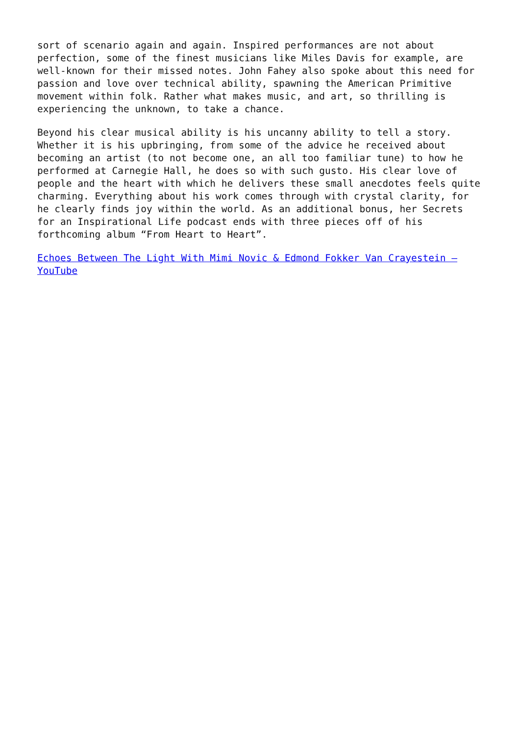sort of scenario again and again. Inspired performances are not about perfection, some of the finest musicians like Miles Davis for example, are well-known for their missed notes. John Fahey also spoke about this need for passion and love over technical ability, spawning the American Primitive movement within folk. Rather what makes music, and art, so thrilling is experiencing the unknown, to take a chance.
Beyond his clear musical ability is his uncanny ability to tell a story. Whether it is his upbringing, from some of the advice he received about becoming an artist (to not become one, an all too familiar tune) to how he performed at Carnegie Hall, he does so with such gusto. His clear love of people and the heart with which he delivers these small anecdotes feels quite charming. Everything about his work comes through with crystal clarity, for he clearly finds joy within the world. As an additional bonus, her Secrets for an Inspirational Life podcast ends with three pieces off of his forthcoming album “From Heart to Heart”.
Echoes Between The Light With Mimi Novic & Edmond Fokker Van Crayestein – YouTube